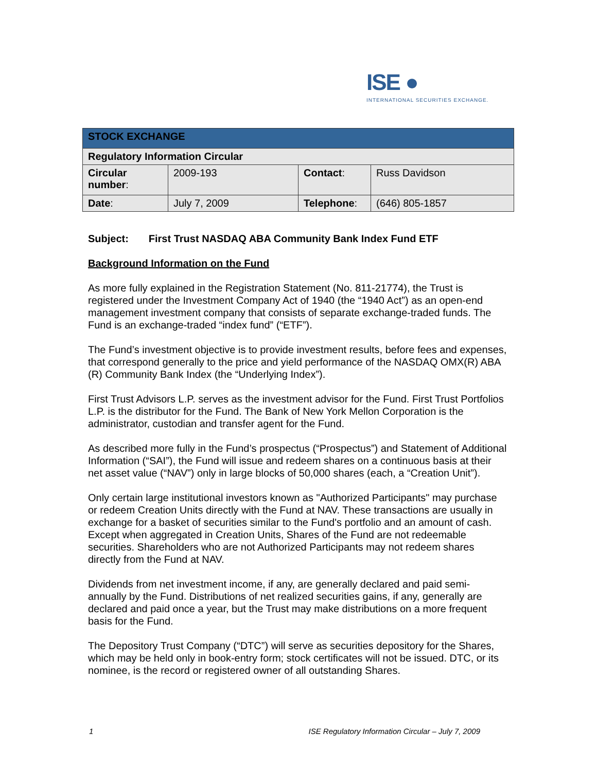ISE ●
INTERNATIONAL SECURITIES EXCHANGE.
| STOCK EXCHANGE | | | |
| Regulatory Information Circular | | | |
| Circular number : | 2009-193 | Contact : | Russ Davidson |
| Date : | July 7, 2009 | Telephone : | (646) 805-1857 |
Subject: First Trust NASDAQ ABA Community Bank Index Fund ETF
Background Information on the Fund
As more fully explained in the Registration Statement (No. 811-21774), the Trust is registered under the Investment Company Act of 1940 (the “1940 Act”) as an open-end management investment company that consists of separate exchange-traded funds. The Fund is an exchange-traded “index fund” (“ETF”).
The Fund’s investment objective is to provide investment results, before fees and expenses, that correspond generally to the price and yield performance of the NASDAQ OMX(R) ABA (R) Community Bank Index (the “Underlying Index”).
First Trust Advisors L.P. serves as the investment advisor for the Fund. First Trust Portfolios L.P. is the distributor for the Fund. The Bank of New York Mellon Corporation is the administrator, custodian and transfer agent for the Fund.
As described more fully in the Fund’s prospectus (“Prospectus”) and Statement of Additional Information (“SAI”), the Fund will issue and redeem shares on a continuous basis at their net asset value (“NAV”) only in large blocks of 50,000 shares (each, a “Creation Unit”).
Only certain large institutional investors known as "Authorized Participants" may purchase or redeem Creation Units directly with the Fund at NAV. These transactions are usually in exchange for a basket of securities similar to the Fund's portfolio and an amount of cash. Except when aggregated in Creation Units, Shares of the Fund are not redeemable securities. Shareholders who are not Authorized Participants may not redeem shares directly from the Fund at NAV.
Dividends from net investment income, if any, are generally declared and paid semi-annually by the Fund. Distributions of net realized securities gains, if any, generally are declared and paid once a year, but the Trust may make distributions on a more frequent basis for the Fund.
The Depository Trust Company (“DTC”) will serve as securities depository for the Shares, which may be held only in book-entry form; stock certificates will not be issued. DTC, or its nominee, is the record or registered owner of all outstanding Shares.
1 ISE Regulatory Information Circular – July 7, 2009